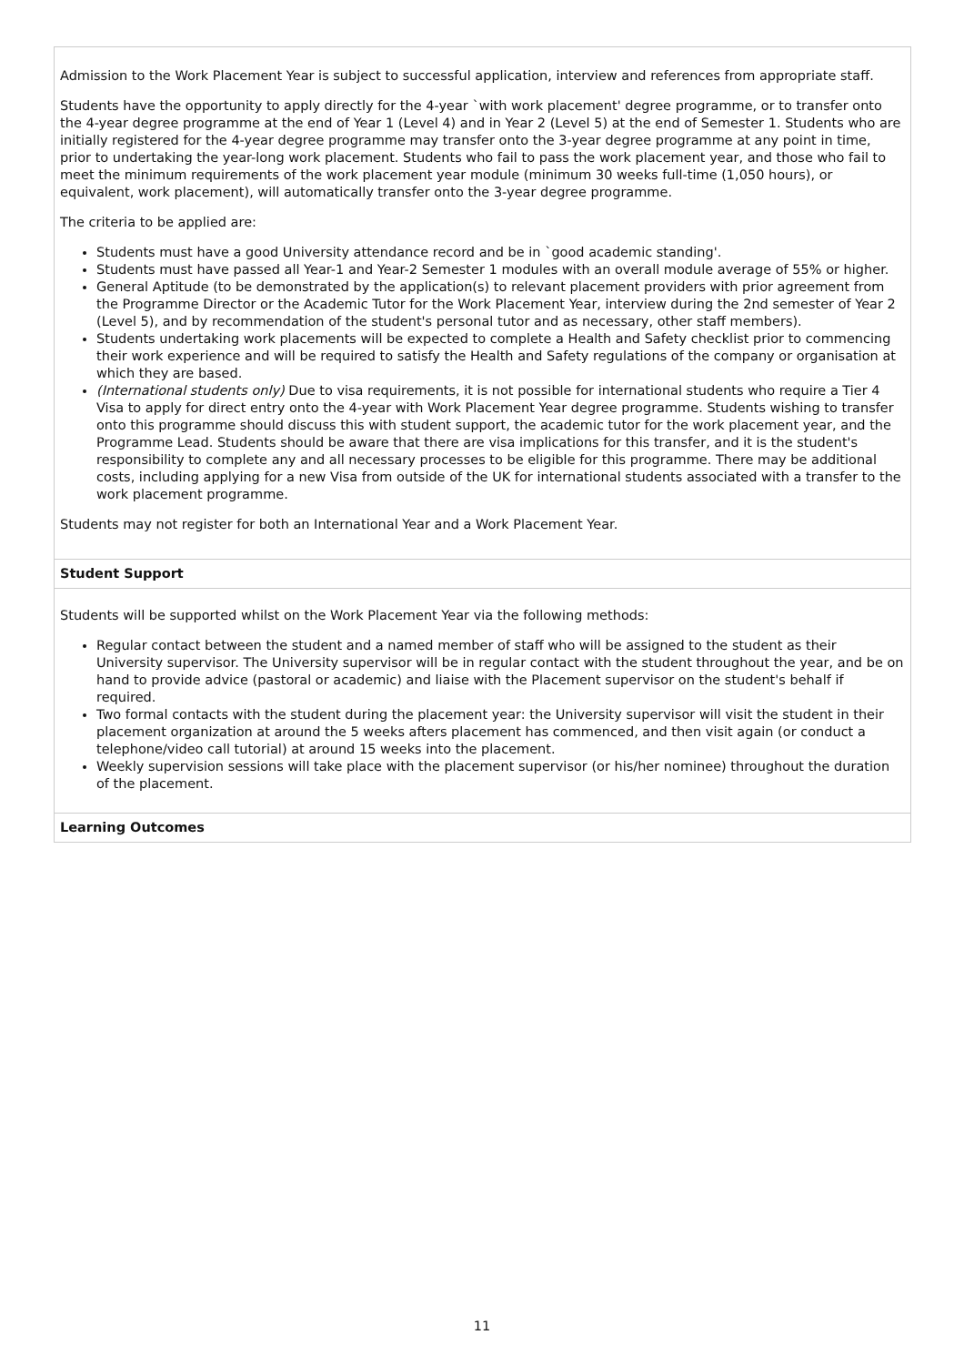Admission to the Work Placement Year is subject to successful application, interview and references from appropriate staff.
Students have the opportunity to apply directly for the 4-year `with work placement' degree programme, or to transfer onto the 4-year degree programme at the end of Year 1 (Level 4) and in Year 2 (Level 5) at the end of Semester 1. Students who are initially registered for the 4-year degree programme may transfer onto the 3-year degree programme at any point in time, prior to undertaking the year-long work placement. Students who fail to pass the work placement year, and those who fail to meet the minimum requirements of the work placement year module (minimum 30 weeks full-time (1,050 hours), or equivalent, work placement), will automatically transfer onto the 3-year degree programme.
The criteria to be applied are:
Students must have a good University attendance record and be in `good academic standing'.
Students must have passed all Year-1 and Year-2 Semester 1 modules with an overall module average of 55% or higher.
General Aptitude (to be demonstrated by the application(s) to relevant placement providers with prior agreement from the Programme Director or the Academic Tutor for the Work Placement Year, interview during the 2nd semester of Year 2 (Level 5), and by recommendation of the student's personal tutor and as necessary, other staff members).
Students undertaking work placements will be expected to complete a Health and Safety checklist prior to commencing their work experience and will be required to satisfy the Health and Safety regulations of the company or organisation at which they are based.
(International students only) Due to visa requirements, it is not possible for international students who require a Tier 4 Visa to apply for direct entry onto the 4-year with Work Placement Year degree programme. Students wishing to transfer onto this programme should discuss this with student support, the academic tutor for the work placement year, and the Programme Lead. Students should be aware that there are visa implications for this transfer, and it is the student's responsibility to complete any and all necessary processes to be eligible for this programme. There may be additional costs, including applying for a new Visa from outside of the UK for international students associated with a transfer to the work placement programme.
Students may not register for both an International Year and a Work Placement Year.
Student Support
Students will be supported whilst on the Work Placement Year via the following methods:
Regular contact between the student and a named member of staff who will be assigned to the student as their University supervisor. The University supervisor will be in regular contact with the student throughout the year, and be on hand to provide advice (pastoral or academic) and liaise with the Placement supervisor on the student's behalf if required.
Two formal contacts with the student during the placement year: the University supervisor will visit the student in their placement organization at around the 5 weeks afters placement has commenced, and then visit again (or conduct a telephone/video call tutorial) at around 15 weeks into the placement.
Weekly supervision sessions will take place with the placement supervisor (or his/her nominee) throughout the duration of the placement.
Learning Outcomes
11